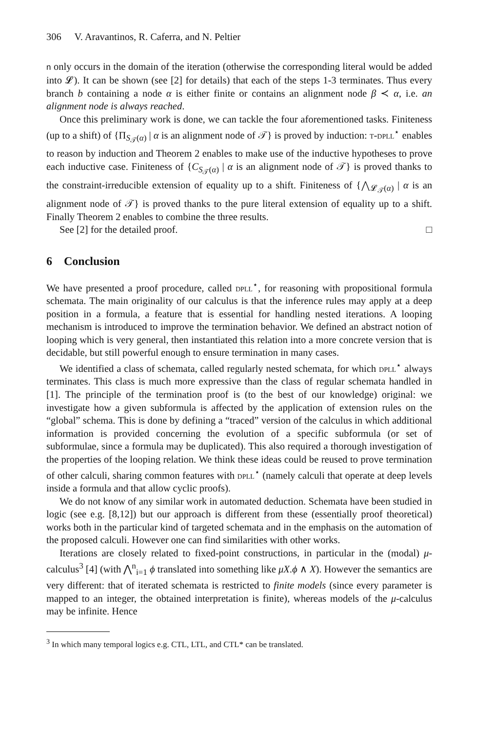306 V. Aravantinos, R. Caferra, and N. Peltier
n only occurs in the domain of the iteration (otherwise the corresponding literal would be added into 𝓛). It can be shown (see [2] for details) that each of the steps 1-3 terminates. Thus every branch b containing a node α is either finite or contains an alignment node β ≺ α, i.e. an alignment node is always reached.
Once this preliminary work is done, we can tackle the four aforementioned tasks. Finiteness (up to a shift) of {Π<sub>S<sub>𝒯</sub>(α)</sub> | α is an alignment node of 𝒯} is proved by induction: t-dpll<sup>⋆</sup> enables to reason by induction and Theorem 2 enables to make use of the inductive hypotheses to prove each inductive case. Finiteness of {C<sub>S<sub>𝒯</sub>(α)</sub> | α is an alignment node of 𝒯} is proved thanks to the constraint-irreducible extension of equality up to a shift. Finiteness of {⋀<sub>𝓛<sub>𝒯</sub>(α)</sub> | α is an alignment node of 𝒯} is proved thanks to the pure literal extension of equality up to a shift. Finally Theorem 2 enables to combine the three results.
See [2] for the detailed proof. □
6 Conclusion
We have presented a proof procedure, called dpll<sup>⋆</sup>, for reasoning with propositional formula schemata. The main originality of our calculus is that the inference rules may apply at a deep position in a formula, a feature that is essential for handling nested iterations. A looping mechanism is introduced to improve the termination behavior. We defined an abstract notion of looping which is very general, then instantiated this relation into a more concrete version that is decidable, but still powerful enough to ensure termination in many cases.
We identified a class of schemata, called regularly nested schemata, for which dpll<sup>⋆</sup> always terminates. This class is much more expressive than the class of regular schemata handled in [1]. The principle of the termination proof is (to the best of our knowledge) original: we investigate how a given subformula is affected by the application of extension rules on the “global” schema. This is done by defining a “traced” version of the calculus in which additional information is provided concerning the evolution of a specific subformula (or set of subformulae, since a formula may be duplicated). This also required a thorough investigation of the properties of the looping relation. We think these ideas could be reused to prove termination of other calculi, sharing common features with dpll<sup>⋆</sup> (namely calculi that operate at deep levels inside a formula and that allow cyclic proofs).
We do not know of any similar work in automated deduction. Schemata have been studied in logic (see e.g. [8,12]) but our approach is different from these (essentially proof theoretical) works both in the particular kind of targeted schemata and in the emphasis on the automation of the proposed calculi. However one can find similarities with other works.
Iterations are closely related to fixed-point constructions, in particular in the (modal) μ-calculus<sup>3</sup> [4] (with ⋀<sup>n</sup><sub>i=1</sub> ϕ translated into something like μX.ϕ ∧ X). However the semantics are very different: that of iterated schemata is restricted to finite models (since every parameter is mapped to an integer, the obtained interpretation is finite), whereas models of the μ-calculus may be infinite. Hence
<sup>3</sup> In which many temporal logics e.g. CTL, LTL, and CTL* can be translated.